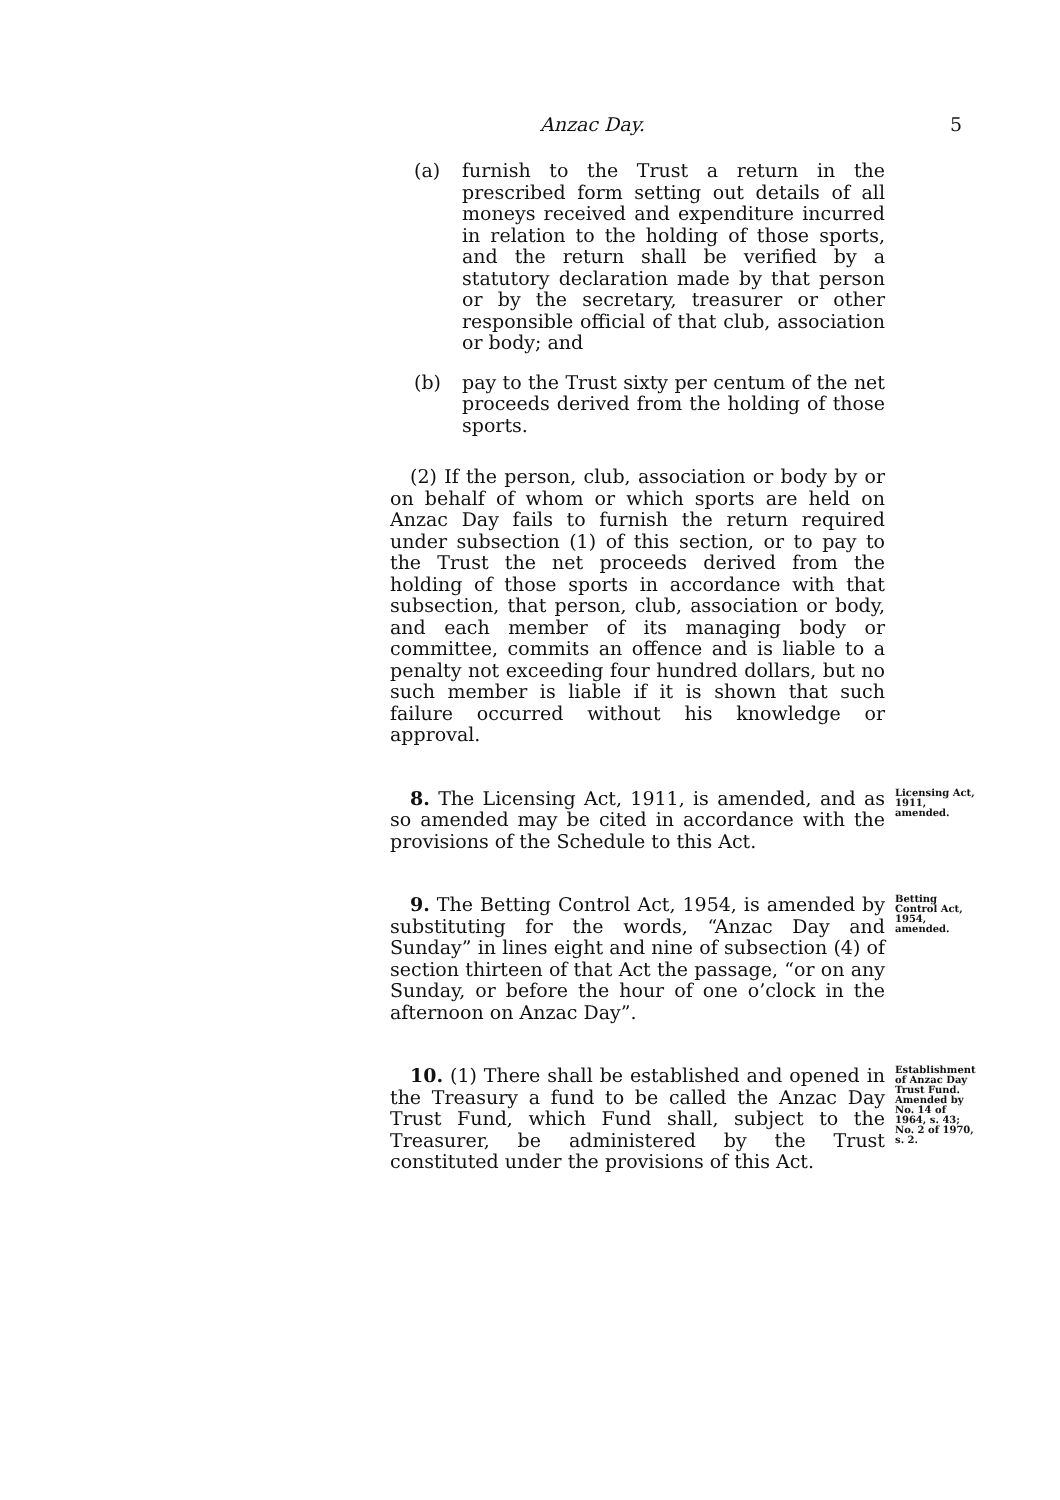Anzac Day. 5
(a) furnish to the Trust a return in the prescribed form setting out details of all moneys received and expenditure incurred in relation to the holding of those sports, and the return shall be verified by a statutory declaration made by that person or by the secretary, treasurer or other responsible official of that club, association or body; and
(b) pay to the Trust sixty per centum of the net proceeds derived from the holding of those sports.
(2) If the person, club, association or body by or on behalf of whom or which sports are held on Anzac Day fails to furnish the return required under subsection (1) of this section, or to pay to the Trust the net proceeds derived from the holding of those sports in accordance with that subsection, that person, club, association or body, and each member of its managing body or committee, commits an offence and is liable to a penalty not exceeding four hundred dollars, but no such member is liable if it is shown that such failure occurred without his knowledge or approval.
8. The Licensing Act, 1911, is amended, and as so amended may be cited in accordance with the provisions of the Schedule to this Act.
Licensing Act, 1911, amended.
9. The Betting Control Act, 1954, is amended by substituting for the words, “Anzac Day and Sunday” in lines eight and nine of subsection (4) of section thirteen of that Act the passage, “or on any Sunday, or before the hour of one o’clock in the afternoon on Anzac Day”.
Betting Control Act, 1954, amended.
10. (1) There shall be established and opened in the Treasury a fund to be called the Anzac Day Trust Fund, which Fund shall, subject to the Treasurer, be administered by the Trust constituted under the provisions of this Act.
Establishment of Anzac Day Trust Fund. Amended by No. 14 of 1964, s. 43; No. 2 of 1970, s. 2.